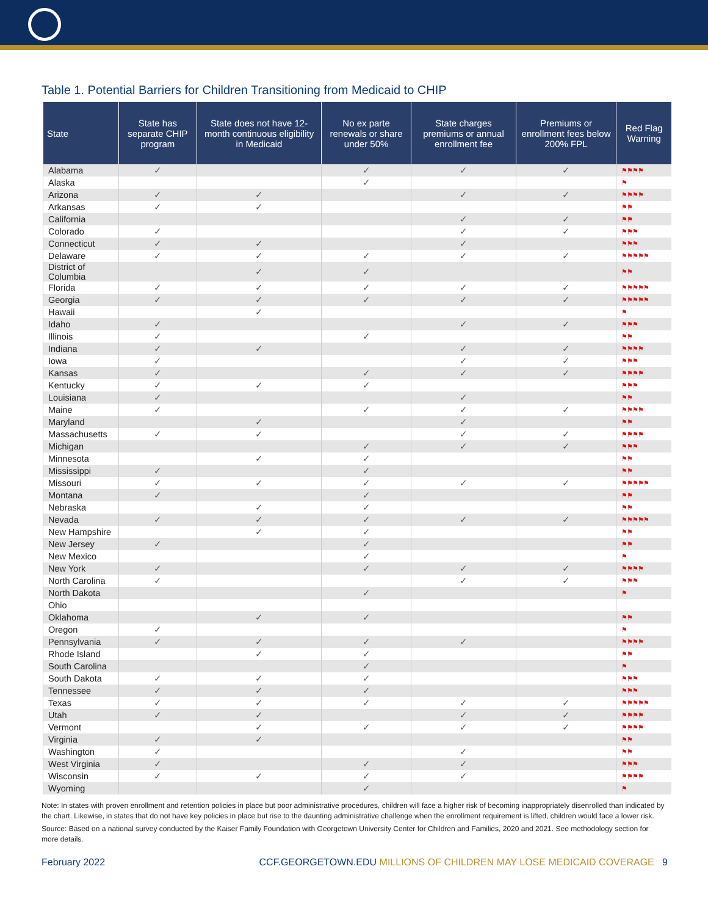Table 1. Potential Barriers for Children Transitioning from Medicaid to CHIP
| State | State has separate CHIP program | State does not have 12-month continuous eligibility in Medicaid | No ex parte renewals or share under 50% | State charges premiums or annual enrollment fee | Premiums or enrollment fees below 200% FPL | Red Flag Warning |
| --- | --- | --- | --- | --- | --- | --- |
| Alabama | ✓ | | ✓ | ✓ | ✓ | ⚑⚑⚑⚑ |
| Alaska | | | ✓ | | | ⚑ |
| Arizona | ✓ | ✓ | | ✓ | ✓ | ⚑⚑⚑⚑ |
| Arkansas | ✓ | ✓ | | | | ⚑⚑ |
| California | | | | ✓ | ✓ | ⚑⚑ |
| Colorado | ✓ | | | ✓ | ✓ | ⚑⚑⚑ |
| Connecticut | ✓ | ✓ | | ✓ | | ⚑⚑⚑ |
| Delaware | ✓ | ✓ | ✓ | ✓ | ✓ | ⚑⚑⚑⚑⚑ |
| District of Columbia | | ✓ | ✓ | | | ⚑⚑ |
| Florida | ✓ | ✓ | ✓ | ✓ | ✓ | ⚑⚑⚑⚑⚑ |
| Georgia | ✓ | ✓ | ✓ | ✓ | ✓ | ⚑⚑⚑⚑⚑ |
| Hawaii | | ✓ | | | | ⚑ |
| Idaho | ✓ | | | ✓ | ✓ | ⚑⚑⚑ |
| Illinois | ✓ | | ✓ | | | ⚑⚑ |
| Indiana | ✓ | ✓ | | ✓ | ✓ | ⚑⚑⚑⚑ |
| Iowa | ✓ | | | ✓ | ✓ | ⚑⚑⚑ |
| Kansas | ✓ | | ✓ | ✓ | ✓ | ⚑⚑⚑⚑ |
| Kentucky | ✓ | ✓ | ✓ | | | ⚑⚑⚑ |
| Louisiana | ✓ | | | ✓ | | ⚑⚑ |
| Maine | ✓ | | ✓ | ✓ | ✓ | ⚑⚑⚑⚑ |
| Maryland | | ✓ | | ✓ | | ⚑⚑ |
| Massachusetts | ✓ | ✓ | | ✓ | ✓ | ⚑⚑⚑⚑ |
| Michigan | | | ✓ | ✓ | ✓ | ⚑⚑⚑ |
| Minnesota | | ✓ | ✓ | | | ⚑⚑ |
| Mississippi | ✓ | | ✓ | | | ⚑⚑ |
| Missouri | ✓ | ✓ | ✓ | ✓ | ✓ | ⚑⚑⚑⚑⚑ |
| Montana | ✓ | | ✓ | | | ⚑⚑ |
| Nebraska | | ✓ | ✓ | | | ⚑⚑ |
| Nevada | ✓ | ✓ | ✓ | ✓ | ✓ | ⚑⚑⚑⚑⚑ |
| New Hampshire | | ✓ | ✓ | | | ⚑⚑ |
| New Jersey | ✓ | | ✓ | | | ⚑⚑ |
| New Mexico | | | ✓ | | | ⚑ |
| New York | ✓ | | ✓ | ✓ | ✓ | ⚑⚑⚑⚑ |
| North Carolina | ✓ | | | ✓ | ✓ | ⚑⚑⚑ |
| North Dakota | | | ✓ | | | ⚑ |
| Ohio | | | | | | |
| Oklahoma | | ✓ | ✓ | | | ⚑⚑ |
| Oregon | ✓ | | | | | ⚑ |
| Pennsylvania | ✓ | ✓ | ✓ | ✓ | | ⚑⚑⚑⚑ |
| Rhode Island | | ✓ | ✓ | | | ⚑⚑ |
| South Carolina | | | ✓ | | | ⚑ |
| South Dakota | ✓ | ✓ | ✓ | | | ⚑⚑⚑ |
| Tennessee | ✓ | ✓ | ✓ | | | ⚑⚑⚑ |
| Texas | ✓ | ✓ | ✓ | ✓ | ✓ | ⚑⚑⚑⚑⚑ |
| Utah | ✓ | ✓ | | ✓ | ✓ | ⚑⚑⚑⚑ |
| Vermont | | ✓ | ✓ | ✓ | ✓ | ⚑⚑⚑⚑ |
| Virginia | ✓ | ✓ | | | | ⚑⚑ |
| Washington | ✓ | | | ✓ | | ⚑⚑ |
| West Virginia | ✓ | | ✓ | ✓ | | ⚑⚑⚑ |
| Wisconsin | ✓ | ✓ | ✓ | ✓ | | ⚑⚑⚑⚑ |
| Wyoming | | | ✓ | | | ⚑ |
Note: In states with proven enrollment and retention policies in place but poor administrative procedures, children will face a higher risk of becoming inappropriately disenrolled than indicated by the chart. Likewise, in states that do not have key policies in place but rise to the daunting administrative challenge when the enrollment requirement is lifted, children would face a lower risk.
Source: Based on a national survey conducted by the Kaiser Family Foundation with Georgetown University Center for Children and Families, 2020 and 2021. See methodology section for more details.
February 2022 CCF.GEORGETOWN.EDU MILLIONS OF CHILDREN MAY LOSE MEDICAID COVERAGE 9